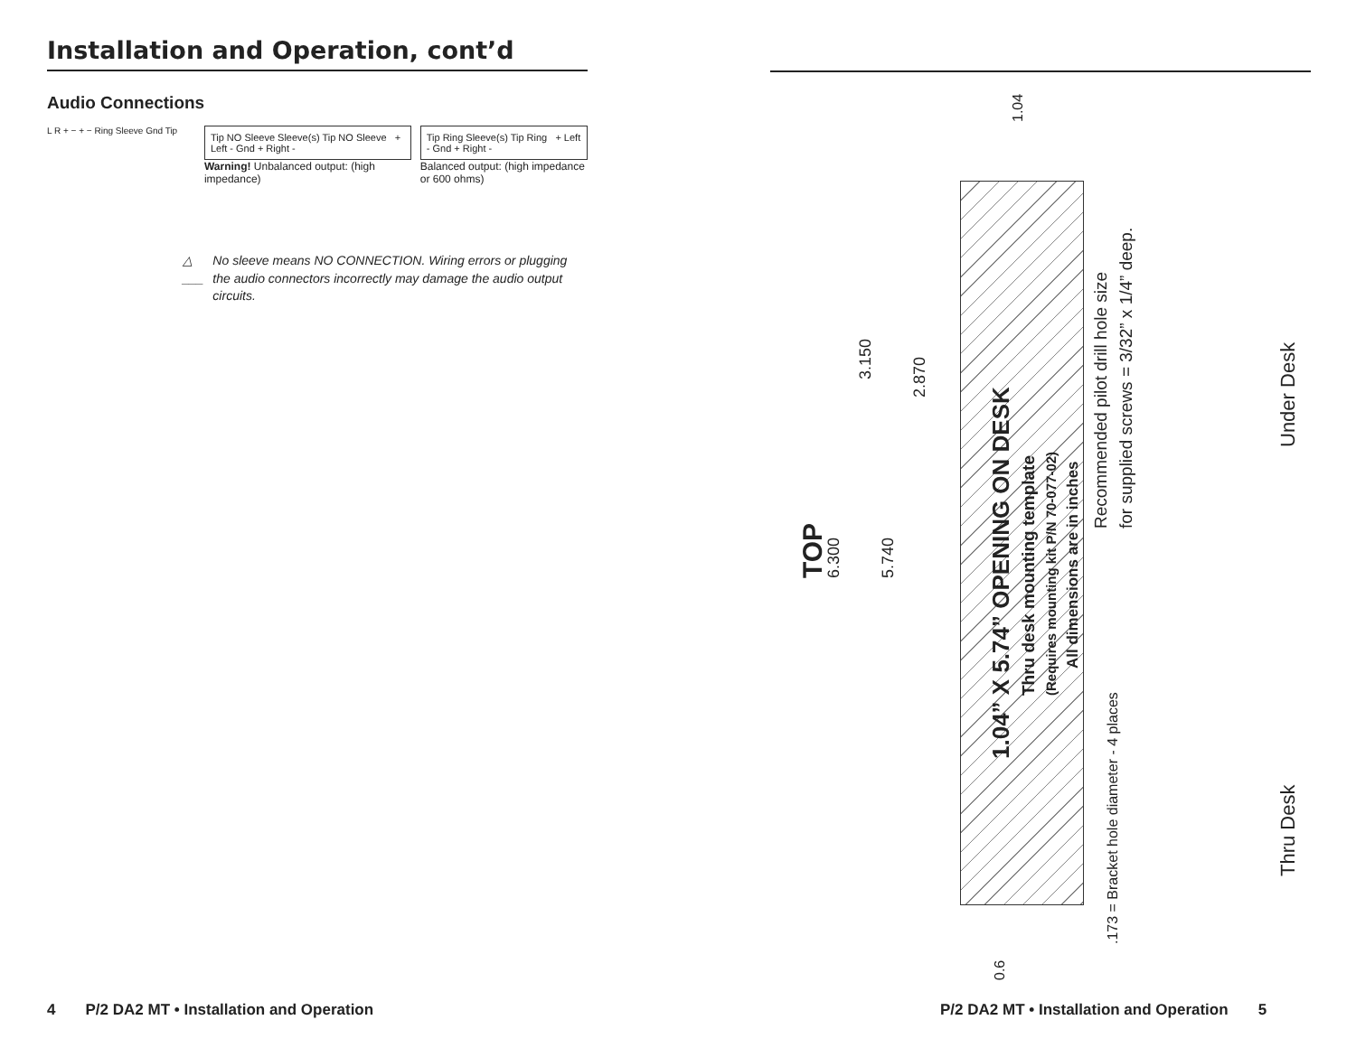Installation and Operation, cont’d
Audio Connections
L R + − + − Ring Sleeve Gnd Tip
Tip NO Sleeve Sleeve(s) Tip NO Sleeve + Left - Gnd + Right -
Warning! Unbalanced output: (high impedance)
Tip Ring Sleeve(s) Tip Ring + Left - Gnd + Right -
Balanced output: (high impedance or 600 ohms)
△ ___ No sleeve means NO CONNECTION. Wiring errors or plugging the audio connectors incorrectly may damage the audio output circuits.
TOP 6.300 5.740
3.150
2.870
1.04
1.04” X 5.74” OPENING ON DESK
Thru desk mounting template (Requires mounting kit P/N 70-077-02)
All dimensions are in inches
Recommended pilot drill hole size for supplied screws = 3/32” x 1/4” deep.
.173 = Bracket hole diameter - 4 places
Under Desk
Thru Desk
0.6
4 P/2 DA2 MT • Installation and Operation
P/2 DA2 MT • Installation and Operation 5